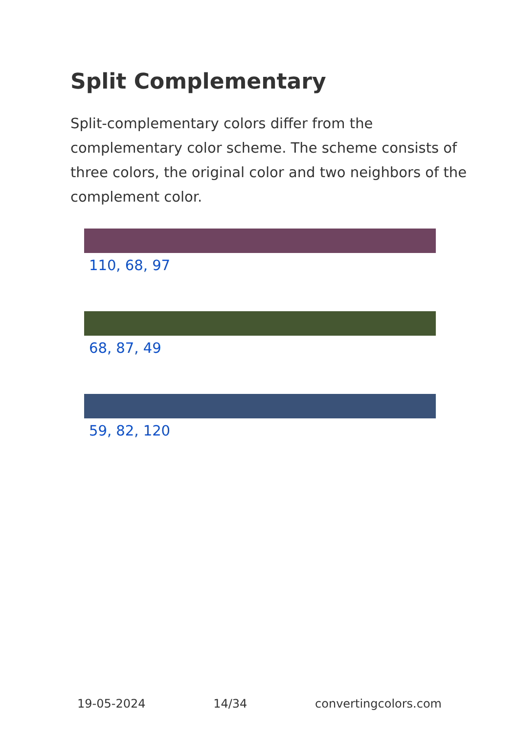Split Complementary
Split-complementary colors differ from the complementary color scheme. The scheme consists of three colors, the original color and two neighbors of the complement color.
110, 68, 97
68, 87, 49
59, 82, 120
19-05-2024 14/34 convertingcolors.com